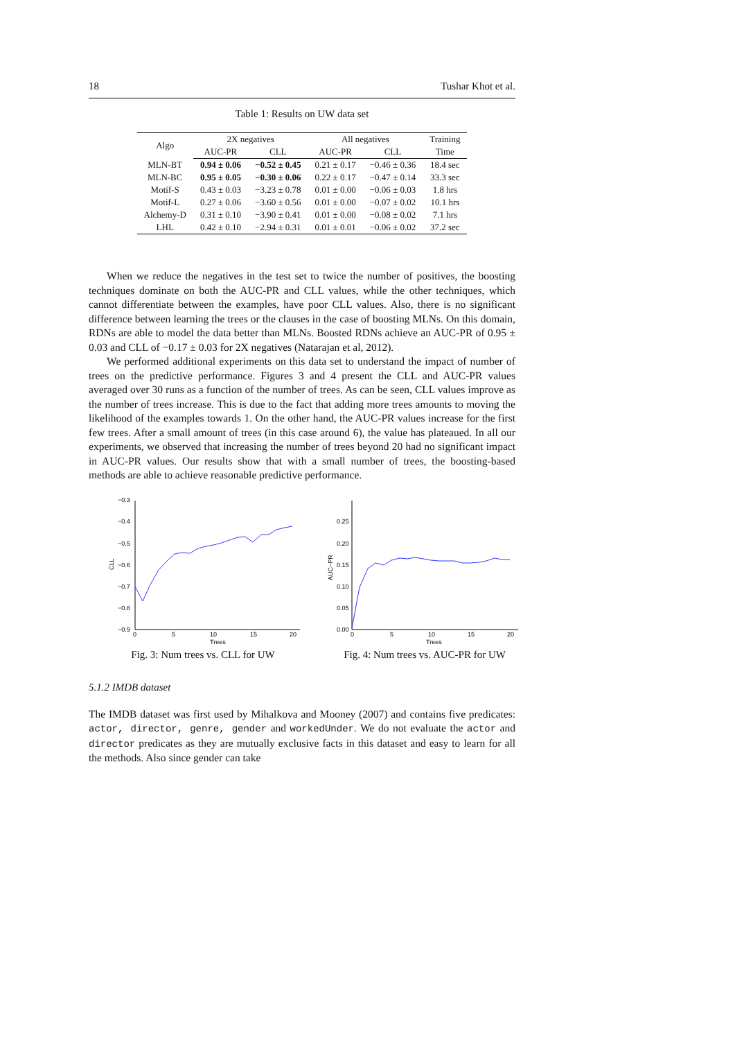18 Tushar Khot et al.
Table 1: Results on UW data set
| Algo | 2X negatives | | All negatives | | Training |
| --- | --- | --- | --- | --- | --- |
| | AUC-PR | CLL | AUC-PR | CLL | Time |
| MLN-BT | 0.94 ± 0.06 | −0.52 ± 0.45 | 0.21 ± 0.17 | −0.46 ± 0.36 | 18.4 sec |
| MLN-BC | 0.95 ± 0.05 | −0.30 ± 0.06 | 0.22 ± 0.17 | −0.47 ± 0.14 | 33.3 sec |
| Motif-S | 0.43 ± 0.03 | −3.23 ± 0.78 | 0.01 ± 0.00 | −0.06 ± 0.03 | 1.8 hrs |
| Motif-L | 0.27 ± 0.06 | −3.60 ± 0.56 | 0.01 ± 0.00 | −0.07 ± 0.02 | 10.1 hrs |
| Alchemy-D | 0.31 ± 0.10 | −3.90 ± 0.41 | 0.01 ± 0.00 | −0.08 ± 0.02 | 7.1 hrs |
| LHL | 0.42 ± 0.10 | −2.94 ± 0.31 | 0.01 ± 0.01 | −0.06 ± 0.02 | 37.2 sec |
When we reduce the negatives in the test set to twice the number of positives, the boosting techniques dominate on both the AUC-PR and CLL values, while the other techniques, which cannot differentiate between the examples, have poor CLL values. Also, there is no significant difference between learning the trees or the clauses in the case of boosting MLNs. On this domain, RDNs are able to model the data better than MLNs. Boosted RDNs achieve an AUC-PR of 0.95 ± 0.03 and CLL of −0.17 ± 0.03 for 2X negatives (Natarajan et al, 2012).
We performed additional experiments on this data set to understand the impact of number of trees on the predictive performance. Figures 3 and 4 present the CLL and AUC-PR values averaged over 30 runs as a function of the number of trees. As can be seen, CLL values improve as the number of trees increase. This is due to the fact that adding more trees amounts to moving the likelihood of the examples towards 1. On the other hand, the AUC-PR values increase for the first few trees. After a small amount of trees (in this case around 6), the value has plateaued. In all our experiments, we observed that increasing the number of trees beyond 20 had no significant impact in AUC-PR values. Our results show that with a small number of trees, the boosting-based methods are able to achieve reasonable predictive performance.
−0.3
−0.4
−0.5
−0.6
−0.7
−0.8
−0.9
0
5
10
15
20
Trees
CLL
Fig. 3: Num trees vs. CLL for UW
0.25
0.20
0.15
0.10
0.05
0.00
0
5
10
15
20
Trees
AUC−PR
Fig. 4: Num trees vs. AUC-PR for UW
5.1.2 IMDB dataset
The IMDB dataset was first used by Mihalkova and Mooney (2007) and contains five predicates: actor, director, genre, gender and workedUnder. We do not evaluate the actor and director predicates as they are mutually exclusive facts in this dataset and easy to learn for all the methods. Also since gender can take